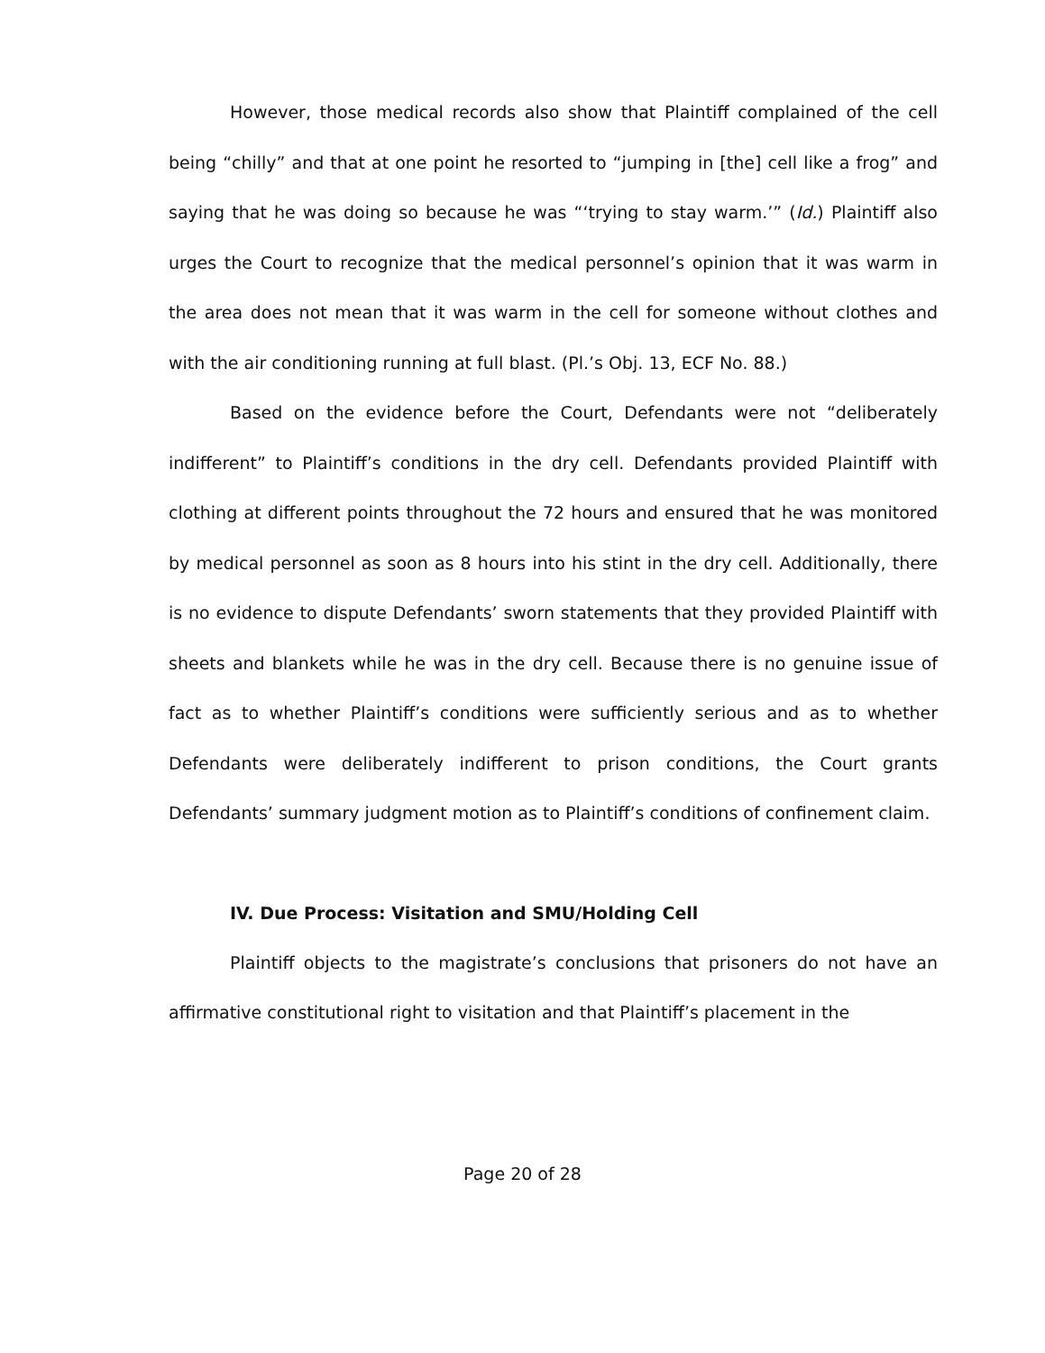However, those medical records also show that Plaintiff complained of the cell being “chilly” and that at one point he resorted to “jumping in [the] cell like a frog” and saying that he was doing so because he was “‘trying to stay warm.’” (Id.) Plaintiff also urges the Court to recognize that the medical personnel’s opinion that it was warm in the area does not mean that it was warm in the cell for someone without clothes and with the air conditioning running at full blast. (Pl.’s Obj. 13, ECF No. 88.)
Based on the evidence before the Court, Defendants were not “deliberately indifferent” to Plaintiff’s conditions in the dry cell. Defendants provided Plaintiff with clothing at different points throughout the 72 hours and ensured that he was monitored by medical personnel as soon as 8 hours into his stint in the dry cell. Additionally, there is no evidence to dispute Defendants’ sworn statements that they provided Plaintiff with sheets and blankets while he was in the dry cell. Because there is no genuine issue of fact as to whether Plaintiff’s conditions were sufficiently serious and as to whether Defendants were deliberately indifferent to prison conditions, the Court grants Defendants’ summary judgment motion as to Plaintiff’s conditions of confinement claim.
IV. Due Process: Visitation and SMU/Holding Cell
Plaintiff objects to the magistrate’s conclusions that prisoners do not have an affirmative constitutional right to visitation and that Plaintiff’s placement in the
Page 20 of 28